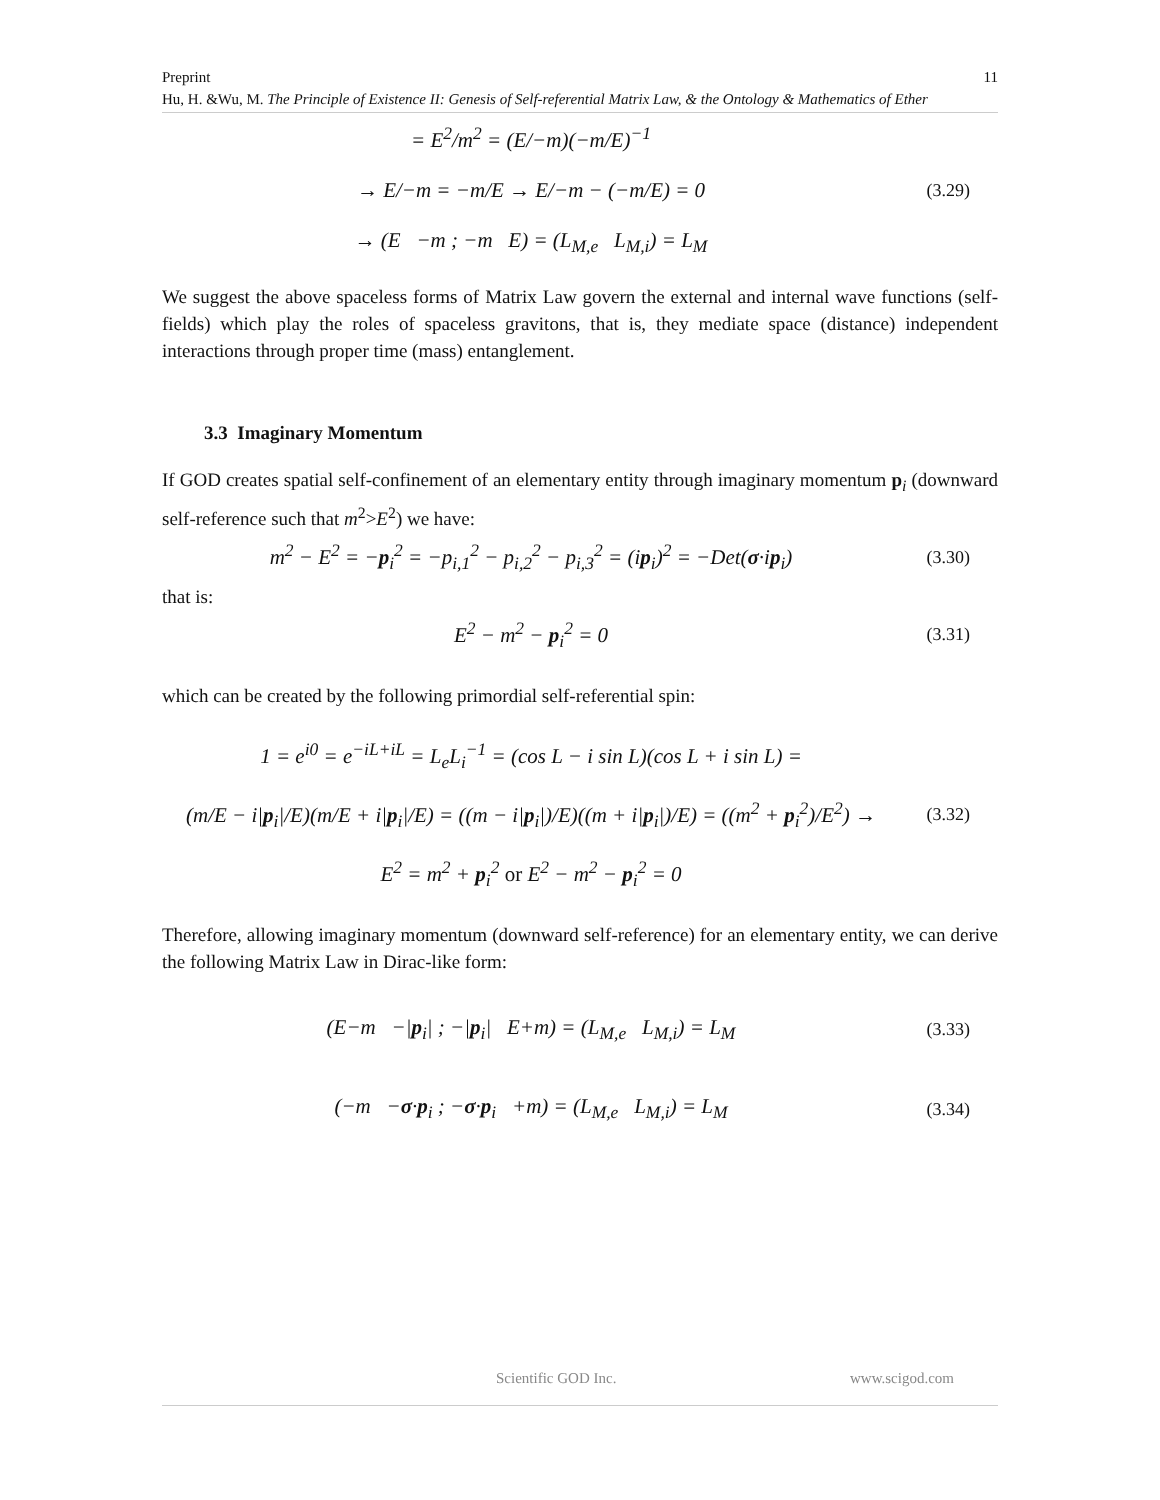Preprint 11
Hu, H. &Wu, M. The Principle of Existence II: Genesis of Self-referential Matrix Law, & the Ontology & Mathematics of Ether
= E<sup>2</sup>/m<sup>2</sup> = (E/−m)(−m/E)<sup>−1</sup>
→ E/−m = −m/E → E/−m − (−m/E) = 0
→ (E −m ; −m E) = (L<sub>M,e</sub> L<sub>M,i</sub>) = L<sub>M</sub>
(3.29)
We suggest the above spaceless forms of Matrix Law govern the external and internal wave functions (self-fields) which play the roles of spaceless gravitons, that is, they mediate space (distance) independent interactions through proper time (mass) entanglement.
3.3 Imaginary Momentum
If GOD creates spatial self-confinement of an elementary entity through imaginary momentum p<sub>i</sub> (downward self-reference such that m<sup>2</sup>>E<sup>2</sup>) we have:
m<sup>2</sup> − E<sup>2</sup> = −p<sub>i</sub><sup>2</sup> = −p<sub>i,1</sub><sup>2</sup> − p<sub>i,2</sub><sup>2</sup> − p<sub>i,3</sub><sup>2</sup> = (ip<sub>i</sub>)<sup>2</sup> = −Det(σ·ip<sub>i</sub>)
(3.30)
that is:
E<sup>2</sup> − m<sup>2</sup> − p<sub>i</sub><sup>2</sup> = 0
(3.31)
which can be created by the following primordial self-referential spin:
1 = e<sup>i0</sup> = e<sup>−iL+iL</sup> = L<sub>e</sub>L<sub>i</sub><sup>−1</sup> = (cos L − i sin L)(cos L + i sin L) =
(m/E − i|p<sub>i</sub>|/E)(m/E + i|p<sub>i</sub>|/E) = ((m − i|p<sub>i</sub>|)/E)((m + i|p<sub>i</sub>|)/E) = ((m<sup>2</sup> + p<sub>i</sub><sup>2</sup>)/E<sup>2</sup>) →
E<sup>2</sup> = m<sup>2</sup> + p<sub>i</sub><sup>2</sup> or E<sup>2</sup> − m<sup>2</sup> − p<sub>i</sub><sup>2</sup> = 0
(3.32)
Therefore, allowing imaginary momentum (downward self-reference) for an elementary entity, we can derive the following Matrix Law in Dirac-like form:
(E−m −|p<sub>i</sub>| ; −|p<sub>i</sub>| E+m) = (L<sub>M,e</sub> L<sub>M,i</sub>) = L<sub>M</sub>
(3.33)
(−m −σ·p<sub>i</sub> ; −σ·p<sub>i</sub> +m) = (L<sub>M,e</sub> L<sub>M,i</sub>) = L<sub>M</sub>
(3.34)
Scientific GOD Inc. www.scigod.com